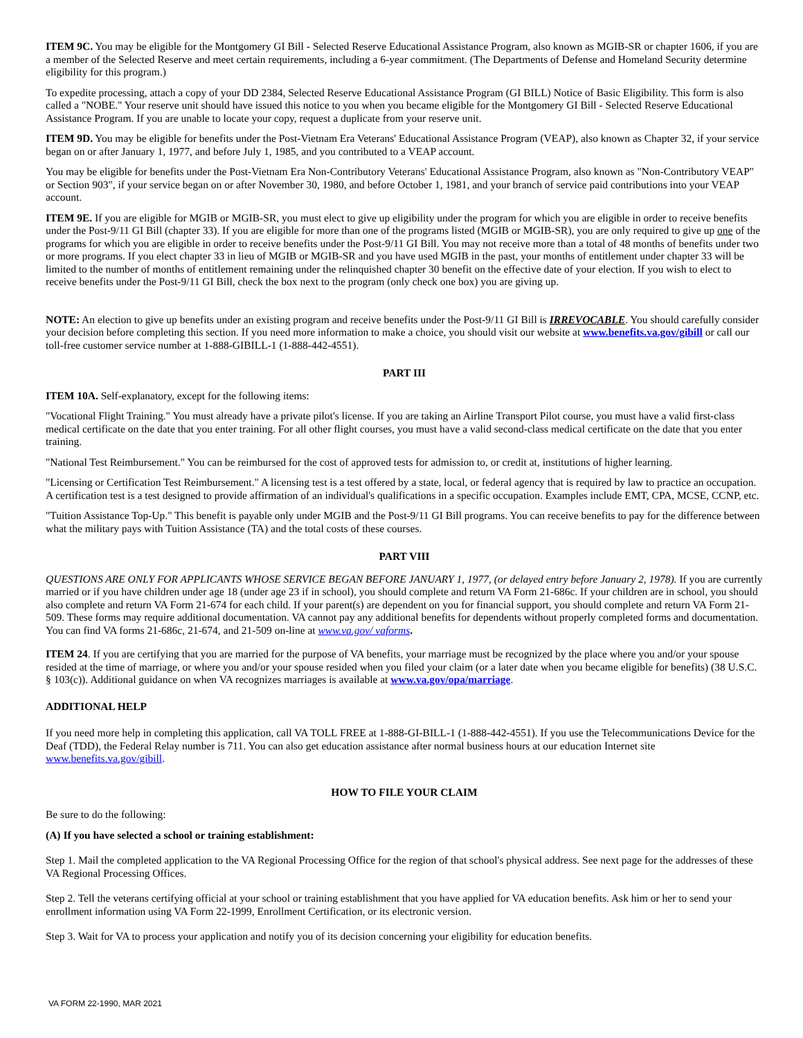ITEM 9C. You may be eligible for the Montgomery GI Bill - Selected Reserve Educational Assistance Program, also known as MGIB-SR or chapter 1606, if you are a member of the Selected Reserve and meet certain requirements, including a 6-year commitment. (The Departments of Defense and Homeland Security determine eligibility for this program.)
To expedite processing, attach a copy of your DD 2384, Selected Reserve Educational Assistance Program (GI BILL) Notice of Basic Eligibility. This form is also called a "NOBE." Your reserve unit should have issued this notice to you when you became eligible for the Montgomery GI Bill - Selected Reserve Educational Assistance Program. If you are unable to locate your copy, request a duplicate from your reserve unit.
ITEM 9D. You may be eligible for benefits under the Post-Vietnam Era Veterans' Educational Assistance Program (VEAP), also known as Chapter 32, if your service began on or after January 1, 1977, and before July 1, 1985, and you contributed to a VEAP account.
You may be eligible for benefits under the Post-Vietnam Era Non-Contributory Veterans' Educational Assistance Program, also known as "Non-Contributory VEAP" or Section 903", if your service began on or after November 30, 1980, and before October 1, 1981, and your branch of service paid contributions into your VEAP account.
ITEM 9E. If you are eligible for MGIB or MGIB-SR, you must elect to give up eligibility under the program for which you are eligible in order to receive benefits under the Post-9/11 GI Bill (chapter 33). If you are eligible for more than one of the programs listed (MGIB or MGIB-SR), you are only required to give up one of the programs for which you are eligible in order to receive benefits under the Post-9/11 GI Bill. You may not receive more than a total of 48 months of benefits under two or more programs. If you elect chapter 33 in lieu of MGIB or MGIB-SR and you have used MGIB in the past, your months of entitlement under chapter 33 will be limited to the number of months of entitlement remaining under the relinquished chapter 30 benefit on the effective date of your election. If you wish to elect to receive benefits under the Post-9/11 GI Bill, check the box next to the program (only check one box) you are giving up.
NOTE: An election to give up benefits under an existing program and receive benefits under the Post-9/11 GI Bill is IRREVOCABLE. You should carefully consider your decision before completing this section. If you need more information to make a choice, you should visit our website at www.benefits.va.gov/gibill or call our toll-free customer service number at 1-888-GIBILL-1 (1-888-442-4551).
PART III
ITEM 10A. Self-explanatory, except for the following items:
"Vocational Flight Training." You must already have a private pilot's license. If you are taking an Airline Transport Pilot course, you must have a valid first-class medical certificate on the date that you enter training. For all other flight courses, you must have a valid second-class medical certificate on the date that you enter training.
"National Test Reimbursement." You can be reimbursed for the cost of approved tests for admission to, or credit at, institutions of higher learning.
"Licensing or Certification Test Reimbursement." A licensing test is a test offered by a state, local, or federal agency that is required by law to practice an occupation. A certification test is a test designed to provide affirmation of an individual's qualifications in a specific occupation. Examples include EMT, CPA, MCSE, CCNP, etc.
"Tuition Assistance Top-Up." This benefit is payable only under MGIB and the Post-9/11 GI Bill programs. You can receive benefits to pay for the difference between what the military pays with Tuition Assistance (TA) and the total costs of these courses.
PART VIII
QUESTIONS ARE ONLY FOR APPLICANTS WHOSE SERVICE BEGAN BEFORE JANUARY 1, 1977, (or delayed entry before January 2, 1978). If you are currently married or if you have children under age 18 (under age 23 if in school), you should complete and return VA Form 21-686c. If your children are in school, you should also complete and return VA Form 21-674 for each child. If your parent(s) are dependent on you for financial support, you should complete and return VA Form 21-509. These forms may require additional documentation. VA cannot pay any additional benefits for dependents without properly completed forms and documentation. You can find VA forms 21-686c, 21-674, and 21-509 on-line at www.va.gov/ vaforms.
ITEM 24. If you are certifying that you are married for the purpose of VA benefits, your marriage must be recognized by the place where you and/or your spouse resided at the time of marriage, or where you and/or your spouse resided when you filed your claim (or a later date when you became eligible for benefits) (38 U.S.C. § 103(c)). Additional guidance on when VA recognizes marriages is available at www.va.gov/opa/marriage.
ADDITIONAL HELP
If you need more help in completing this application, call VA TOLL FREE at 1-888-GI-BILL-1 (1-888-442-4551). If you use the Telecommunications Device for the Deaf (TDD), the Federal Relay number is 711. You can also get education assistance after normal business hours at our education Internet site www.benefits.va.gov/gibill.
HOW TO FILE YOUR CLAIM
Be sure to do the following:
(A) If you have selected a school or training establishment:
Step 1. Mail the completed application to the VA Regional Processing Office for the region of that school's physical address. See next page for the addresses of these VA Regional Processing Offices.
Step 2. Tell the veterans certifying official at your school or training establishment that you have applied for VA education benefits. Ask him or her to send your enrollment information using VA Form 22-1999, Enrollment Certification, or its electronic version.
Step 3. Wait for VA to process your application and notify you of its decision concerning your eligibility for education benefits.
VA FORM 22-1990, MAR 2021